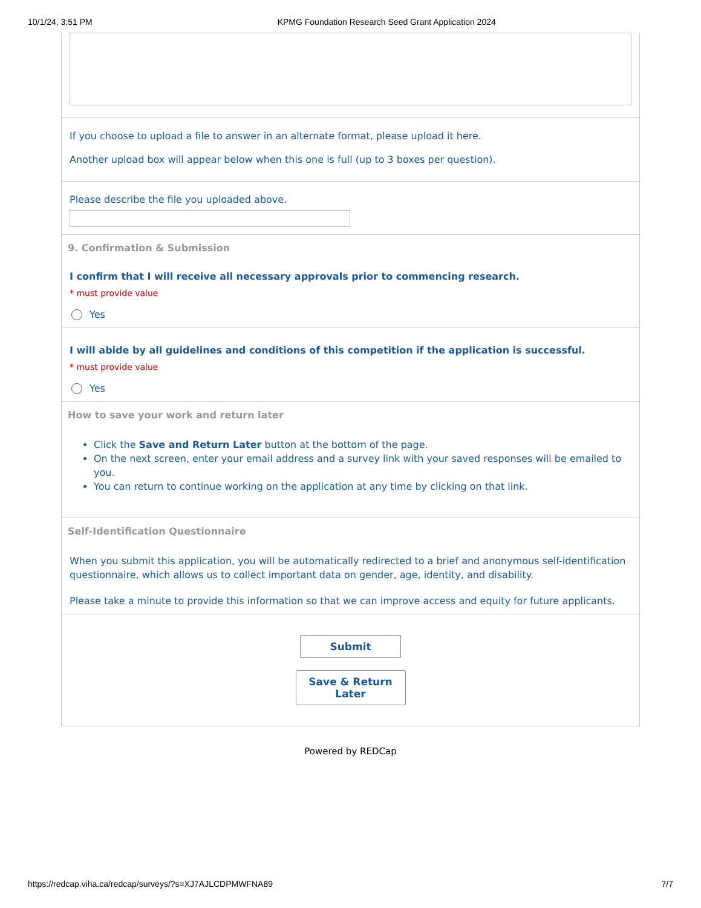10/1/24, 3:51 PM KPMG Foundation Research Seed Grant Application 2024
If you choose to upload a file to answer in an alternate format, please upload it here.
Another upload box will appear below when this one is full (up to 3 boxes per question).
Please describe the file you uploaded above.
9. Confirmation & Submission
I confirm that I will receive all necessary approvals prior to commencing research.
* must provide value
Yes
I will abide by all guidelines and conditions of this competition if the application is successful.
* must provide value
Yes
How to save your work and return later
Click the Save and Return Later button at the bottom of the page.
On the next screen, enter your email address and a survey link with your saved responses will be emailed to you.
You can return to continue working on the application at any time by clicking on that link.
Self-Identification Questionnaire
When you submit this application, you will be automatically redirected to a brief and anonymous self-identification questionnaire, which allows us to collect important data on gender, age, identity, and disability.
Please take a minute to provide this information so that we can improve access and equity for future applicants.
Submit
Save & Return Later
Powered by REDCap
https://redcap.viha.ca/redcap/surveys/?s=XJ7AJLCDPMWFNA89 7/7